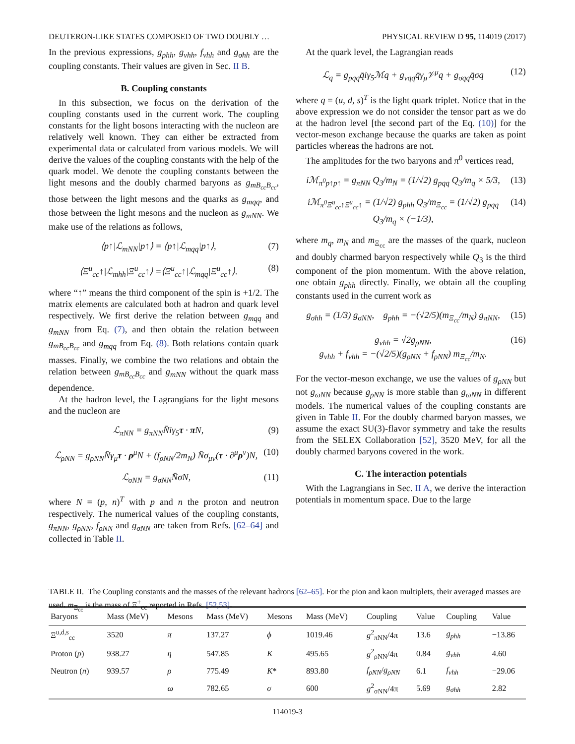DEUTERON-LIKE STATES COMPOSED OF TWO DOUBLY … PHYSICAL REVIEW D 95, 114019 (2017)
In the previous expressions, g<sub>phh</sub>, g<sub>vhh</sub>, f<sub>vhh</sub> and g<sub>σhh</sub> are the coupling constants. Their values are given in Sec. II B.
B. Coupling constants
In this subsection, we focus on the derivation of the coupling constants used in the current work. The coupling constants for the light bosons interacting with the nucleon are relatively well known. They can either be extracted from experimental data or calculated from various models. We will derive the values of the coupling constants with the help of the quark model. We denote the coupling constants between the light mesons and the doubly charmed baryons as g<sub>mB<sub>cc</sub>B<sub>cc</sub></sub>, those between the light mesons and the quarks as g<sub>mqq</sub>, and those between the light mesons and the nucleon as g<sub>mNN</sub>. We make use of the relations as follows,
⟨p↑|ℒ<sub>mNN</sub>|p↑⟩ = ⟨p↑|ℒ<sub>mqq</sub>|p↑⟩, (7)
⟨Ξ<sup>u</sup><sub>cc</sub>↑|ℒ<sub>mhh</sub>|Ξ<sup>u</sup><sub>cc</sub>↑⟩ =⟨Ξ<sup>u</sup><sub>cc</sub>↑|ℒ<sub>mqq</sub>|Ξ<sup>u</sup><sub>cc</sub>↑⟩. (8)
where “↑” means the third component of the spin is +1/2. The matrix elements are calculated both at hadron and quark level respectively. We first derive the relation between g<sub>mqq</sub> and g<sub>mNN</sub> from Eq. (7), and then obtain the relation between g<sub>mB<sub>cc</sub>B<sub>cc</sub></sub> and g<sub>mqq</sub> from Eq. (8). Both relations contain quark masses. Finally, we combine the two relations and obtain the relation between g<sub>mB<sub>cc</sub>B<sub>cc</sub></sub> and g<sub>mNN</sub> without the quark mass dependence.
At the hadron level, the Lagrangians for the light mesons and the nucleon are
ℒ<sub>πNN</sub> = g<sub>πNN</sub>N̄iγ<sub>5</sub>τ · π N, (9)
ℒ<sub>ρNN</sub> = g<sub>ρNN</sub>N̄γ<sub>μ</sub>τ · ρ<sup>μ</sup>N + (f<sub>ρNN</sub>/2m<sub>N</sub>) N̄σ<sub>μν</sub>(τ · ∂<sup>μ</sup>ρ<sup>ν</sup>)N, (10)
ℒ<sub>σNN</sub> = g<sub>σNN</sub>N̄σN, (11)
where N = (p, n)<sup>T</sup> with p and n the proton and neutron respectively. The numerical values of the coupling constants, g<sub>πNN</sub>, g<sub>ρNN</sub>, f<sub>ρNN</sub> and g<sub>σNN</sub> are taken from Refs. [62–64] and collected in Table II.
At the quark level, the Lagrangian reads
ℒ<sub>q</sub> = g<sub>pqq</sub>q̄iγ<sub>5</sub>ℳq + g<sub>vqq</sub>q̄γ<sub>μ</sub>𝒱<sup>μ</sup>q + g<sub>σqq</sub>q̄σq (12)
where q = (u, d, s)<sup>T</sup> is the light quark triplet. Notice that in the above expression we do not consider the tensor part as we do at the hadron level [the second part of the Eq. (10)] for the vector-meson exchange because the quarks are taken as point particles whereas the hadrons are not.
The amplitudes for the two baryons and π<sup>0</sup> vertices read,
iℳ<sub>π<sup>0</sup>p↑p↑</sub> = g<sub>πNN</sub> Q<sub>3</sub>/m<sub>N</sub> = (1/√2) g<sub>pqq</sub> Q<sub>3</sub>/m<sub>q</sub> × 5/3, (13)
iℳ<sub>π<sup>0</sup>Ξ<sup>u</sup><sub>cc</sub>↑Ξ<sup>u</sup><sub>cc</sub>↑</sub> = (1/√2) g<sub>phh</sub> Q<sub>3</sub>/m<sub>Ξ<sub>cc</sub></sub> = (1/√2) g<sub>pqq</sub> Q<sub>3</sub>/m<sub>q</sub> × (−1/3), (14)
where m<sub>q</sub>, m<sub>N</sub> and m<sub>Ξ<sub>cc</sub></sub> are the masses of the quark, nucleon and doubly charmed baryon respectively while Q<sub>3</sub> is the third component of the pion momentum. With the above relation, one obtain g<sub>phh</sub> directly. Finally, we obtain all the coupling constants used in the current work as
g<sub>σhh</sub> = (1/3) g<sub>σNN</sub>, g<sub>phh</sub> = −(√2/5)(m<sub>Ξ<sub>cc</sub></sub>/m<sub>N</sub>) g<sub>πNN</sub>, (15)
g<sub>vhh</sub> = √2g<sub>ρNN</sub>,
g<sub>vhh</sub> + f<sub>vhh</sub> = −(√2/5)(g<sub>ρNN</sub> + f<sub>ρNN</sub>) m<sub>Ξ<sub>cc</sub></sub>/m<sub>N</sub>. (16)
For the vector-meson exchange, we use the values of g<sub>ρNN</sub> but not g<sub>ωNN</sub> because g<sub>ρNN</sub> is more stable than g<sub>ωNN</sub> in different models. The numerical values of the coupling constants are given in Table II. For the doubly charmed baryon masses, we assume the exact SU(3)-flavor symmetry and take the results from the SELEX Collaboration [52], 3520 MeV, for all the doubly charmed baryons covered in the work.
C. The interaction potentials
With the Lagrangians in Sec. II A, we derive the interaction potentials in momentum space. Due to the large
TABLE II. The Coupling constants and the masses of the relevant hadrons [62–65]. For the pion and kaon multiplets, their averaged masses are used. m<sub>Ξ<sub>cc</sub></sub> is the mass of Ξ<sup>+</sup><sub>cc</sub> reported in Refs. [52,53].
| Baryons | Mass (MeV) | Mesons | Mass (MeV) | Mesons | Mass (MeV) | Coupling | Value | Coupling | Value |
| --- | --- | --- | --- | --- | --- | --- | --- | --- | --- |
| Ξ<sup>u,d,s</sup><sub>cc</sub> | 3520 | π | 137.27 | ϕ | 1019.46 | g<sup>2</sup><sub>πNN</sub>/4π | 13.6 | g<sub>phh</sub> | −13.86 |
| Proton ( p ) | 938.27 | η | 547.85 | K | 495.65 | g<sup>2</sup><sub>ρNN</sub>/4π | 0.84 | g<sub>vhh</sub> | 4.60 |
| Neutron ( n ) | 939.57 | ρ | 775.49 | K * | 893.80 | f<sub>ρNN</sub> / g<sub>ρNN</sub> | 6.1 | f<sub>vhh</sub> | −29.06 |
| | | ω | 782.65 | σ | 600 | g<sup>2</sup><sub>σNN</sub>/4π | 5.69 | g<sub>σhh</sub> | 2.82 |
114019-3